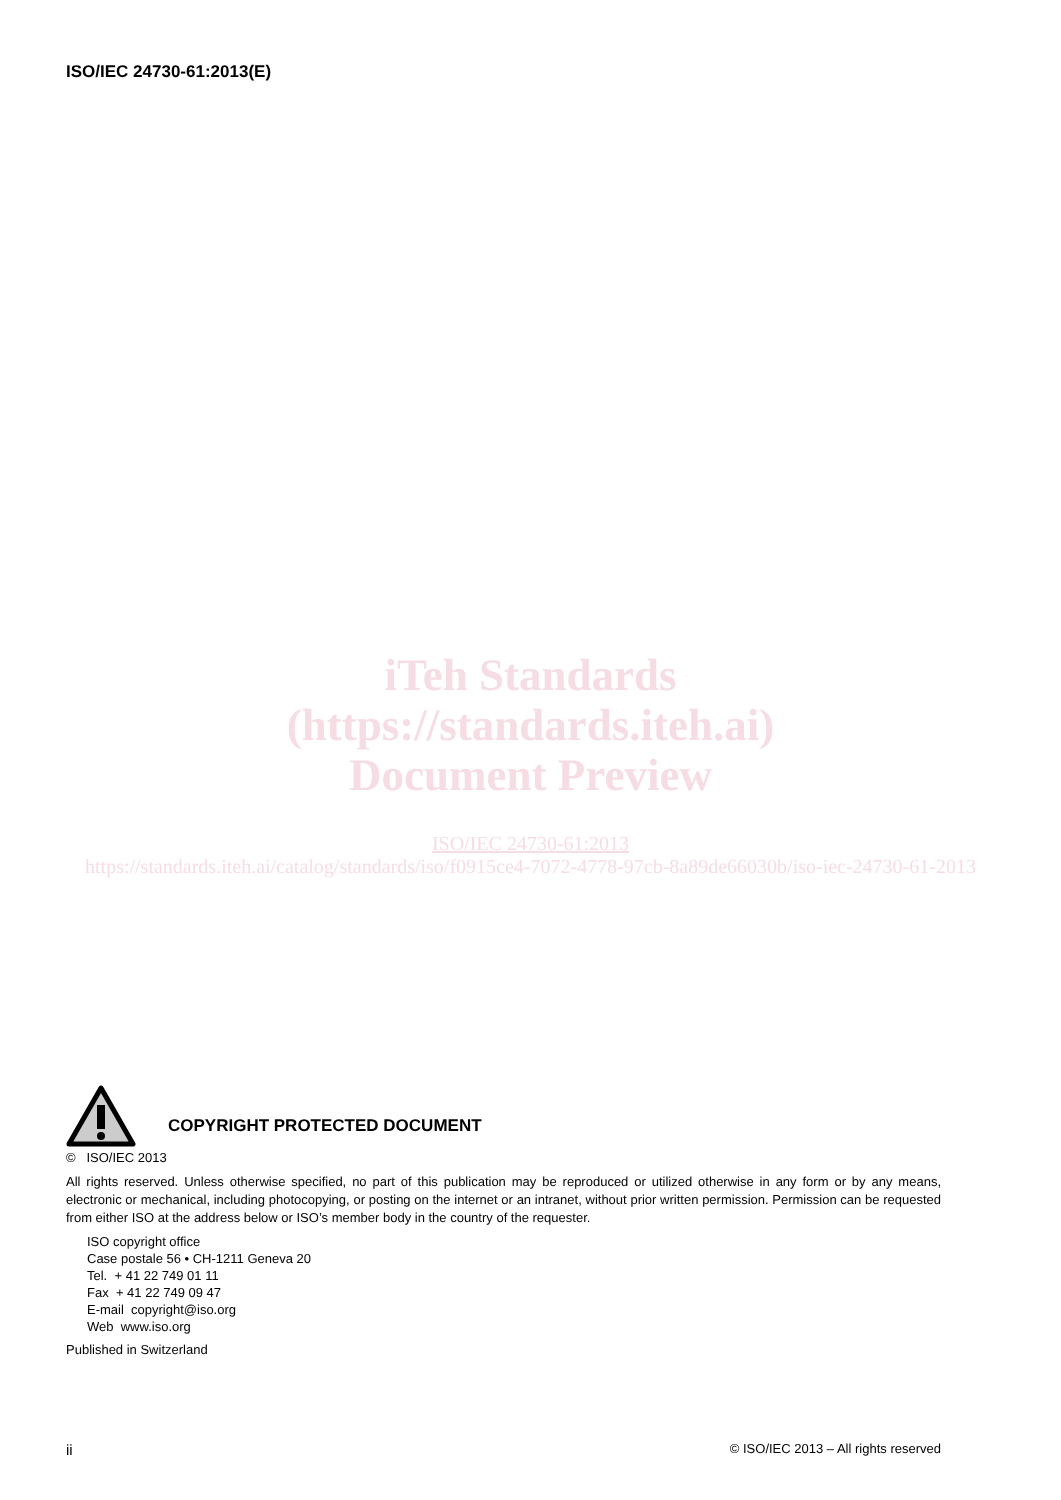ISO/IEC 24730-61:2013(E)
iTeh Standards
(https://standards.iteh.ai)
Document Preview
ISO/IEC 24730-61:2013
https://standards.iteh.ai/catalog/standards/iso/f0915ce4-7072-4778-97cb-8a89de66030b/iso-iec-24730-61-2013
COPYRIGHT PROTECTED DOCUMENT
© ISO/IEC 2013
All rights reserved. Unless otherwise specified, no part of this publication may be reproduced or utilized otherwise in any form or by any means, electronic or mechanical, including photocopying, or posting on the internet or an intranet, without prior written permission. Permission can be requested from either ISO at the address below or ISO’s member body in the country of the requester.
ISO copyright office
Case postale 56 • CH-1211 Geneva 20
Tel. + 41 22 749 01 11
Fax + 41 22 749 09 47
E-mail copyright@iso.org
Web www.iso.org
Published in Switzerland
ii © ISO/IEC 2013 – All rights reserved